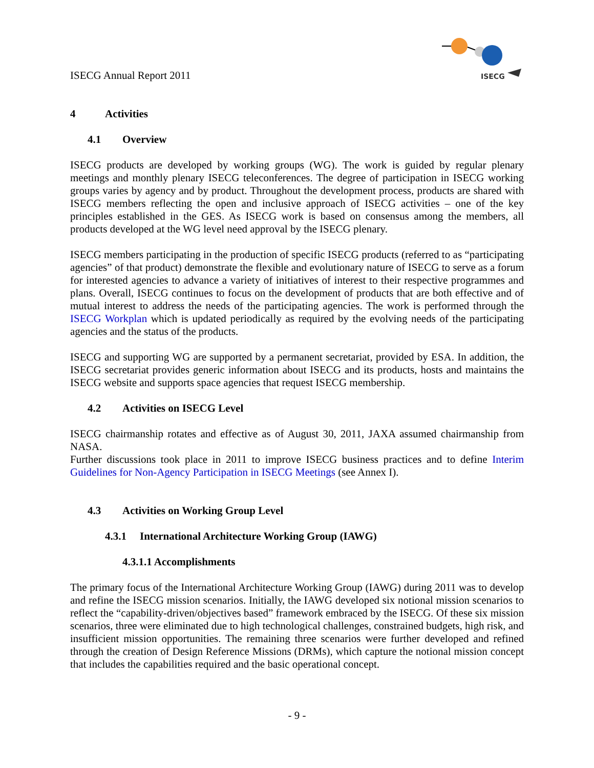ISECG Annual Report 2011
ISECG
4 Activities
4.1 Overview
ISECG products are developed by working groups (WG). The work is guided by regular plenary meetings and monthly plenary ISECG teleconferences. The degree of participation in ISECG working groups varies by agency and by product. Throughout the development process, products are shared with ISECG members reflecting the open and inclusive approach of ISECG activities – one of the key principles established in the GES. As ISECG work is based on consensus among the members, all products developed at the WG level need approval by the ISECG plenary.
ISECG members participating in the production of specific ISECG products (referred to as “participating agencies” of that product) demonstrate the flexible and evolutionary nature of ISECG to serve as a forum for interested agencies to advance a variety of initiatives of interest to their respective programmes and plans. Overall, ISECG continues to focus on the development of products that are both effective and of mutual interest to address the needs of the participating agencies. The work is performed through the ISECG Workplan which is updated periodically as required by the evolving needs of the participating agencies and the status of the products.
ISECG and supporting WG are supported by a permanent secretariat, provided by ESA. In addition, the ISECG secretariat provides generic information about ISECG and its products, hosts and maintains the ISECG website and supports space agencies that request ISECG membership.
4.2 Activities on ISECG Level
ISECG chairmanship rotates and effective as of August 30, 2011, JAXA assumed chairmanship from NASA.
Further discussions took place in 2011 to improve ISECG business practices and to define Interim Guidelines for Non-Agency Participation in ISECG Meetings (see Annex I).
4.3 Activities on Working Group Level
4.3.1 International Architecture Working Group (IAWG)
4.3.1.1 Accomplishments
The primary focus of the International Architecture Working Group (IAWG) during 2011 was to develop and refine the ISECG mission scenarios. Initially, the IAWG developed six notional mission scenarios to reflect the “capability-driven/objectives based” framework embraced by the ISECG. Of these six mission scenarios, three were eliminated due to high technological challenges, constrained budgets, high risk, and insufficient mission opportunities. The remaining three scenarios were further developed and refined through the creation of Design Reference Missions (DRMs), which capture the notional mission concept that includes the capabilities required and the basic operational concept.
- 9 -